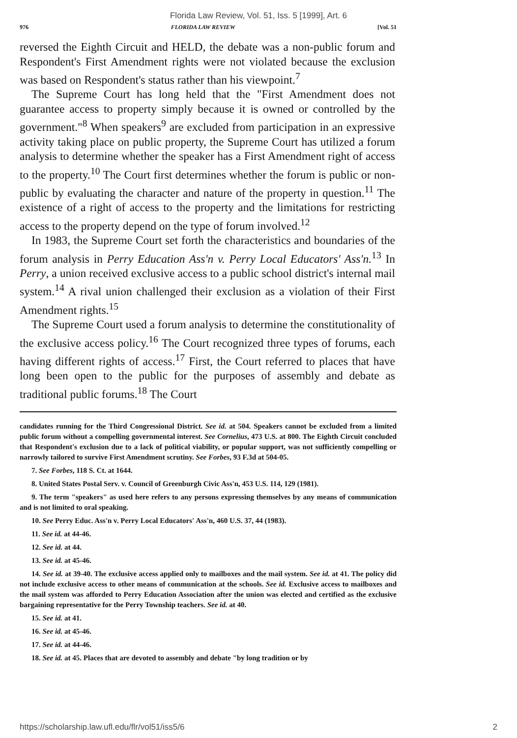Florida Law Review, Vol. 51, Iss. 5 [1999], Art. 6
976 FLORIDA LAW REVIEW [Vol. 51
reversed the Eighth Circuit and HELD, the debate was a non-public forum and Respondent's First Amendment rights were not violated because the exclusion was based on Respondent's status rather than his viewpoint.<sup>7</sup>
The Supreme Court has long held that the "First Amendment does not guarantee access to property simply because it is owned or controlled by the government."<sup>8</sup> When speakers<sup>9</sup> are excluded from participation in an expressive activity taking place on public property, the Supreme Court has utilized a forum analysis to determine whether the speaker has a First Amendment right of access to the property.<sup>10</sup> The Court first determines whether the forum is public or non-public by evaluating the character and nature of the property in question.<sup>11</sup> The existence of a right of access to the property and the limitations for restricting access to the property depend on the type of forum involved.<sup>12</sup>
In 1983, the Supreme Court set forth the characteristics and boundaries of the forum analysis in Perry Education Ass'n v. Perry Local Educators' Ass'n.<sup>13</sup> In Perry, a union received exclusive access to a public school district's internal mail system.<sup>14</sup> A rival union challenged their exclusion as a violation of their First Amendment rights.<sup>15</sup>
The Supreme Court used a forum analysis to determine the constitutionality of the exclusive access policy.<sup>16</sup> The Court recognized three types of forums, each having different rights of access.<sup>17</sup> First, the Court referred to places that have long been open to the public for the purposes of assembly and debate as traditional public forums.<sup>18</sup> The Court
candidates running for the Third Congressional District. See id. at 504. Speakers cannot be excluded from a limited public forum without a compelling governmental interest. See Cornelius, 473 U.S. at 800. The Eighth Circuit concluded that Respondent's exclusion due to a lack of political viability, or popular support, was not sufficiently compelling or narrowly tailored to survive First Amendment scrutiny. See Forbes, 93 F.3d at 504-05.
7. See Forbes, 118 S. Ct. at 1644.
8. United States Postal Serv. v. Council of Greenburgh Civic Ass'n, 453 U.S. 114, 129 (1981).
9. The term "speakers" as used here refers to any persons expressing themselves by any means of communication and is not limited to oral speaking.
10. See Perry Educ. Ass'n v. Perry Local Educators' Ass'n, 460 U.S. 37, 44 (1983).
11. See id. at 44-46.
12. See id. at 44.
13. See id. at 45-46.
14. See id. at 39-40. The exclusive access applied only to mailboxes and the mail system. See id. at 41. The policy did not include exclusive access to other means of communication at the schools. See id. Exclusive access to mailboxes and the mail system was afforded to Perry Education Association after the union was elected and certified as the exclusive bargaining representative for the Perry Township teachers. See id. at 40.
15. See id. at 41.
16. See id. at 45-46.
17. See id. at 44-46.
18. See id. at 45. Places that are devoted to assembly and debate "by long tradition or by
https://scholarship.law.ufl.edu/flr/vol51/iss5/6 2